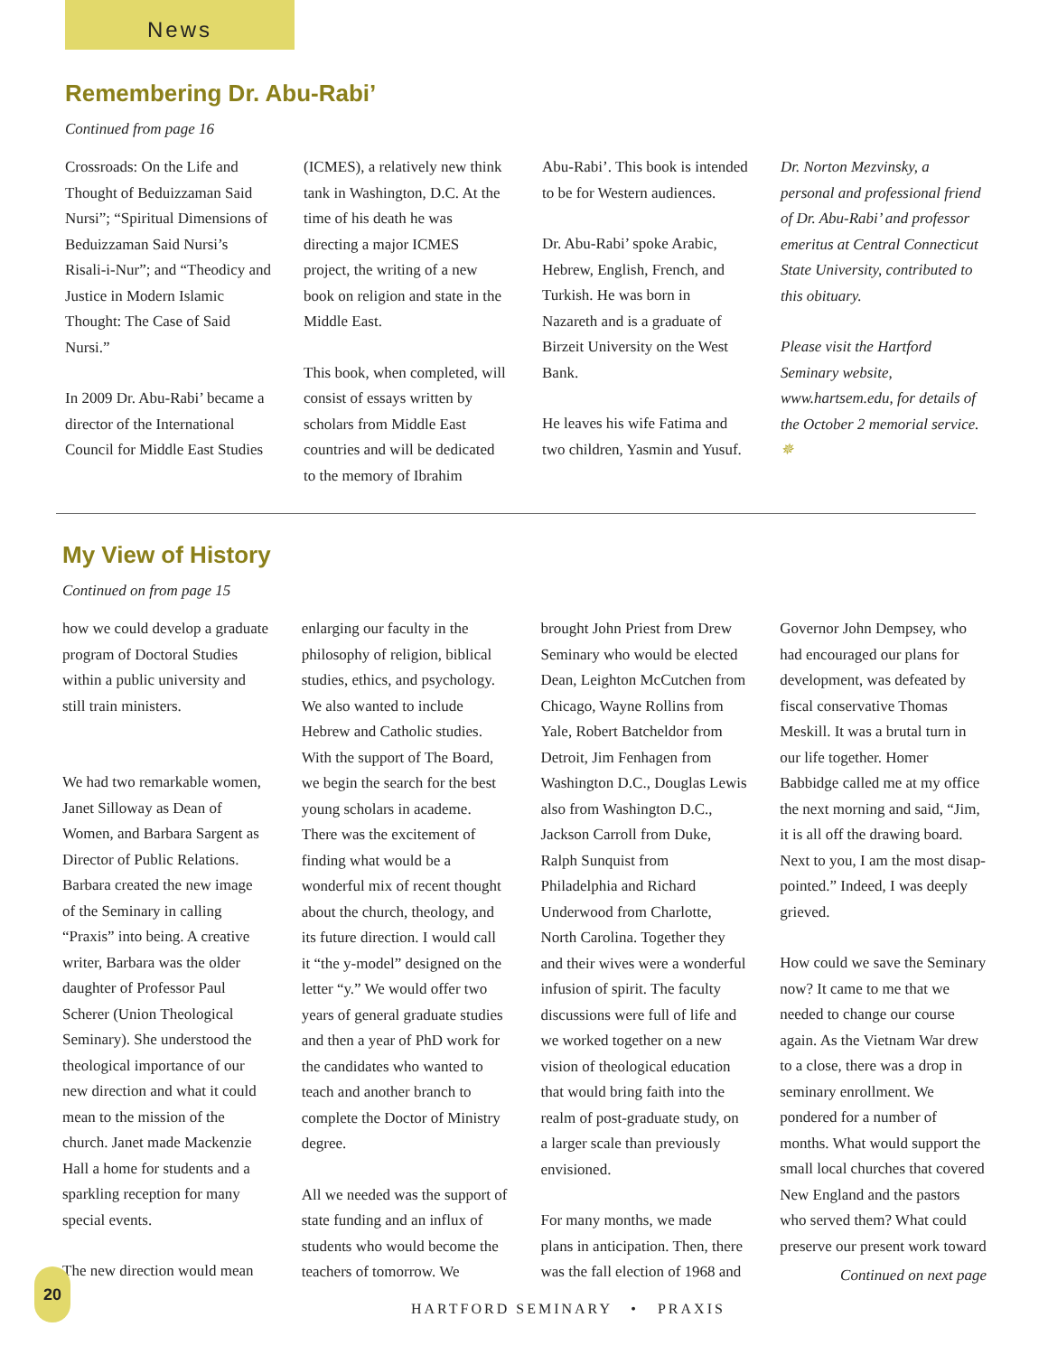News
Remembering Dr. Abu-Rabi’
Continued from page 16
Crossroads: On the Life and Thought of Beduizzaman Said Nursi”; “Spiritual Dimensions of Beduizzaman Said Nursi’s Risali-i-Nur”; and “Theodicy and Justice in Modern Islamic Thought: The Case of Said Nursi.”
In 2009 Dr. Abu-Rabi’ became a director of the International Council for Middle East Studies
(ICMES), a relatively new think tank in Washington, D.C. At the time of his death he was directing a major ICMES project, the writing of a new book on religion and state in the Middle East.
This book, when completed, will consist of essays written by scholars from Middle East countries and will be dedicated to the memory of Ibrahim
Abu-Rabi’. This book is intended to be for Western audiences.
Dr. Abu-Rabi’ spoke Arabic, Hebrew, English, French, and Turkish. He was born in Nazareth and is a graduate of Birzeit University on the West Bank.
He leaves his wife Fatima and two children, Yasmin and Yusuf.
Dr. Norton Mezvinsky, a personal and professional friend of Dr. Abu-Rabi’ and professor emeritus at Central Connecticut State University, contributed to this obituary.
Please visit the Hartford Seminary website, www.hartsem.edu, for details of the October 2 memorial service. ✵
My View of History
Continued on from page 15
how we could develop a graduate program of Doctoral Studies within a public university and still train ministers.
We had two remarkable women, Janet Silloway as Dean of Women, and Barbara Sargent as Director of Public Relations. Barbara created the new image of the Seminary in calling “Praxis” into being. A creative writer, Barbara was the older daughter of Professor Paul Scherer (Union Theological Seminary). She understood the theological importance of our new direction and what it could mean to the mission of the church. Janet made Mackenzie Hall a home for students and a sparkling reception for many special events.
The new direction would mean
enlarging our faculty in the philosophy of religion, biblical studies, ethics, and psychology. We also wanted to include Hebrew and Catholic studies. With the support of The Board, we begin the search for the best young scholars in academe. There was the excitement of finding what would be a wonderful mix of recent thought about the church, theology, and its future direction. I would call it “the y-model” designed on the letter “y.” We would offer two years of general graduate studies and then a year of PhD work for the candidates who wanted to teach and another branch to complete the Doctor of Ministry degree.
All we needed was the support of state funding and an influx of students who would become the teachers of tomorrow. We
brought John Priest from Drew Seminary who would be elected Dean, Leighton McCutchen from Chicago, Wayne Rollins from Yale, Robert Batcheldor from Detroit, Jim Fenhagen from Washington D.C., Douglas Lewis also from Washington D.C., Jackson Carroll from Duke, Ralph Sunquist from Philadelphia and Richard Underwood from Charlotte, North Carolina. Together they and their wives were a wonderful infusion of spirit. The faculty discussions were full of life and we worked together on a new vision of theological education that would bring faith into the realm of post-graduate study, on a larger scale than previously envisioned.
For many months, we made plans in anticipation. Then, there was the fall election of 1968 and
Governor John Dempsey, who had encouraged our plans for development, was defeated by fiscal conservative Thomas Meskill. It was a brutal turn in our life together. Homer Babbidge called me at my office the next morning and said, “Jim, it is all off the drawing board. Next to you, I am the most disap-pointed.” Indeed, I was deeply grieved.
How could we save the Seminary now? It came to me that we needed to change our course again. As the Vietnam War drew to a close, there was a drop in seminary enrollment. We pondered for a number of months. What would support the small local churches that covered New England and the pastors who served them? What could preserve our present work toward
Continued on next page
20
HARTFORD SEMINARY • PRAXIS